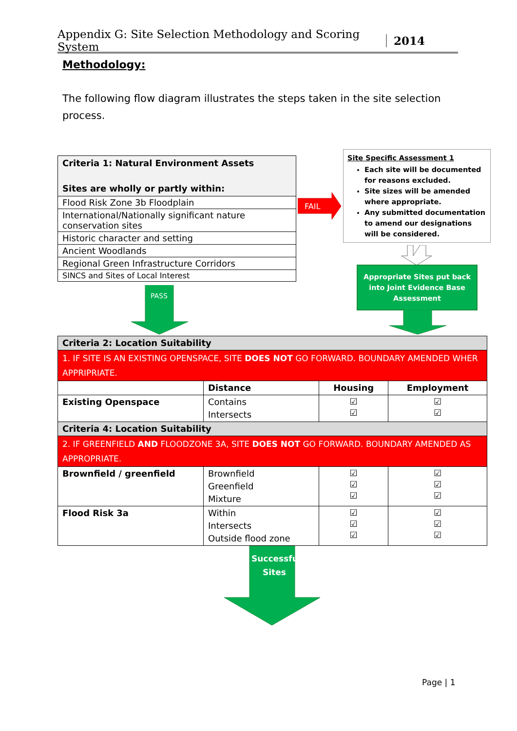Appendix G: Site Selection Methodology and Scoring System 2014
Methodology:
The following flow diagram illustrates the steps taken in the site selection process.
| Criteria 1: Natural Environment Assets Sites are wholly or partly within: |
| Flood Risk Zone 3b Floodplain |
| International/Nationally significant nature conservation sites |
| Historic character and setting |
| Ancient Woodlands |
| Regional Green Infrastructure Corridors |
| SINCS and Sites of Local Interest |
FAIL
PASS
Site Specific Assessment 1
Each site will be documented for reasons excluded.
Site sizes will be amended where appropriate.
Any submitted documentation to amend our designations will be considered.
Appropriate Sites put back
into Joint Evidence Base
Assessment
| Criteria 2: Location Suitability | | | |
| 1. IF SITE IS AN EXISTING OPENSPACE, SITE DOES NOT GO FORWARD. BOUNDARY AMENDED WHER APPRIPRIATE. | | | |
| | Distance | Housing | Employment |
| Existing Openspace | Contains Intersects | ☑ ☑ | ☑ ☑ |
| Criteria 4: Location Suitability | | | |
| 2. IF GREENFIELD AND FLOODZONE 3A, SITE DOES NOT GO FORWARD. BOUNDARY AMENDED AS APPROPRIATE. | | | |
| Brownfield / greenfield | Brownfield Greenfield Mixture | ☑ ☑ ☑ | ☑ ☑ ☑ |
| Flood Risk 3a | Within Intersects Outside flood zone | ☑ ☑ ☑ | ☑ ☑ ☑ |
Successful
Sites
Page | 1